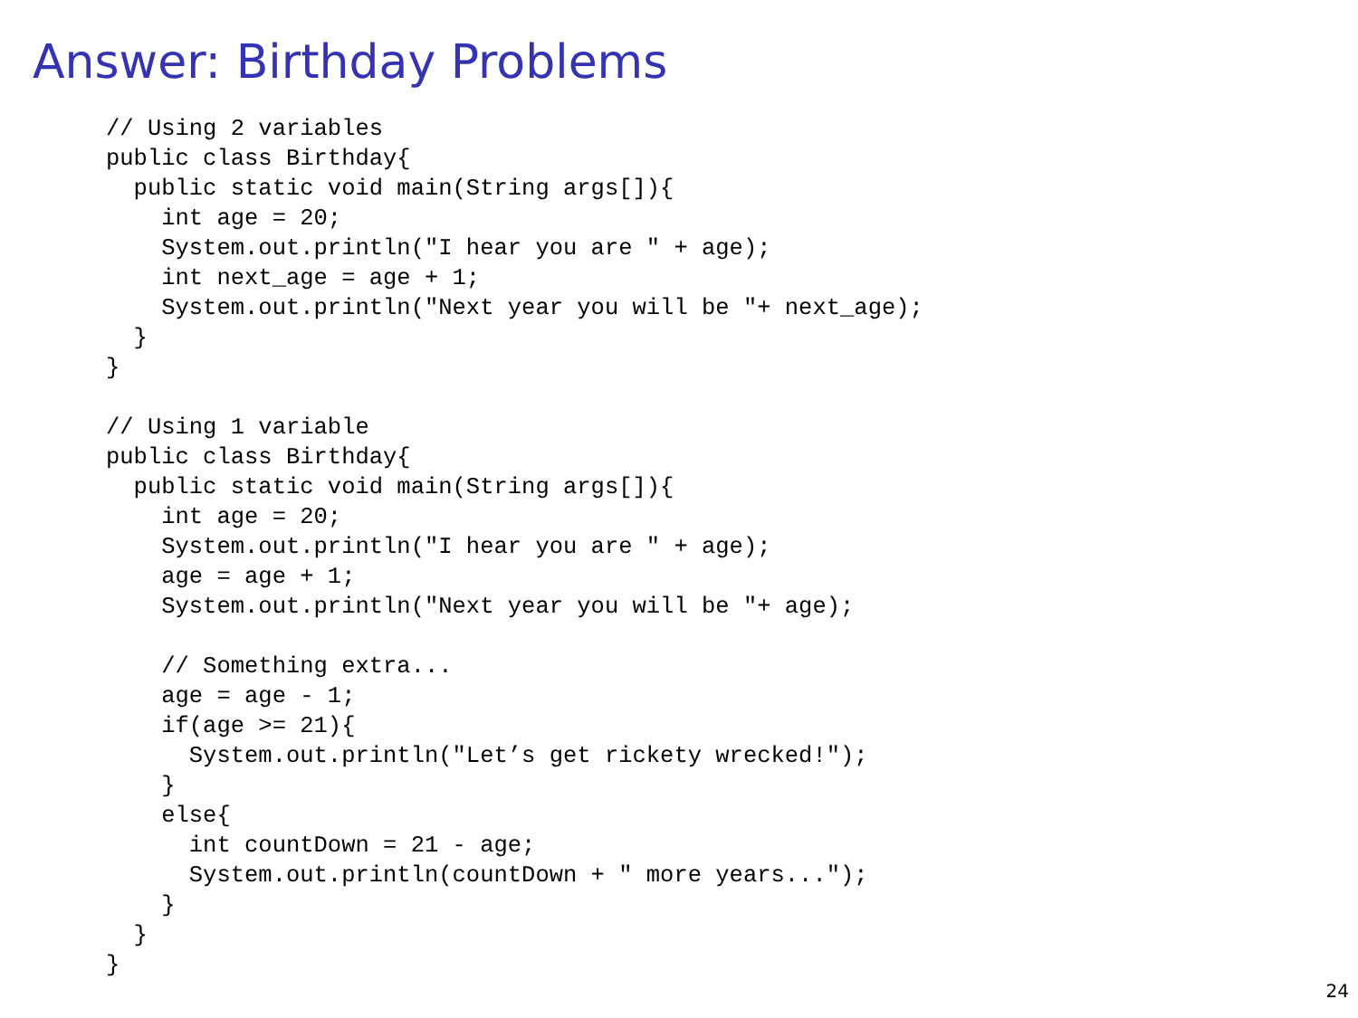Answer: Birthday Problems
// Using 2 variables
public class Birthday{
  public static void main(String args[]){
    int age = 20;
    System.out.println("I hear you are " + age);
    int next_age = age + 1;
    System.out.println("Next year you will be "+ next_age);
  }
}

// Using 1 variable
public class Birthday{
  public static void main(String args[]){
    int age = 20;
    System.out.println("I hear you are " + age);
    age = age + 1;
    System.out.println("Next year you will be "+ age);

    // Something extra...
    age = age - 1;
    if(age >= 21){
      System.out.println("Let’s get rickety wrecked!");
    }
    else{
      int countDown = 21 - age;
      System.out.println(countDown + " more years...");
    }
  }
}
24